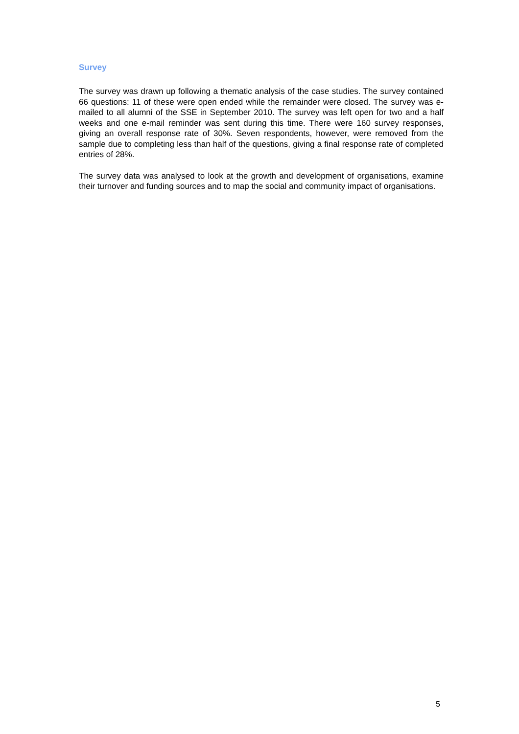Survey
The survey was drawn up following a thematic analysis of the case studies. The survey contained 66 questions: 11 of these were open ended while the remainder were closed. The survey was e-mailed to all alumni of the SSE in September 2010. The survey was left open for two and a half weeks and one e-mail reminder was sent during this time. There were 160 survey responses, giving an overall response rate of 30%. Seven respondents, however, were removed from the sample due to completing less than half of the questions, giving a final response rate of completed entries of 28%.
The survey data was analysed to look at the growth and development of organisations, examine their turnover and funding sources and to map the social and community impact of organisations.
5